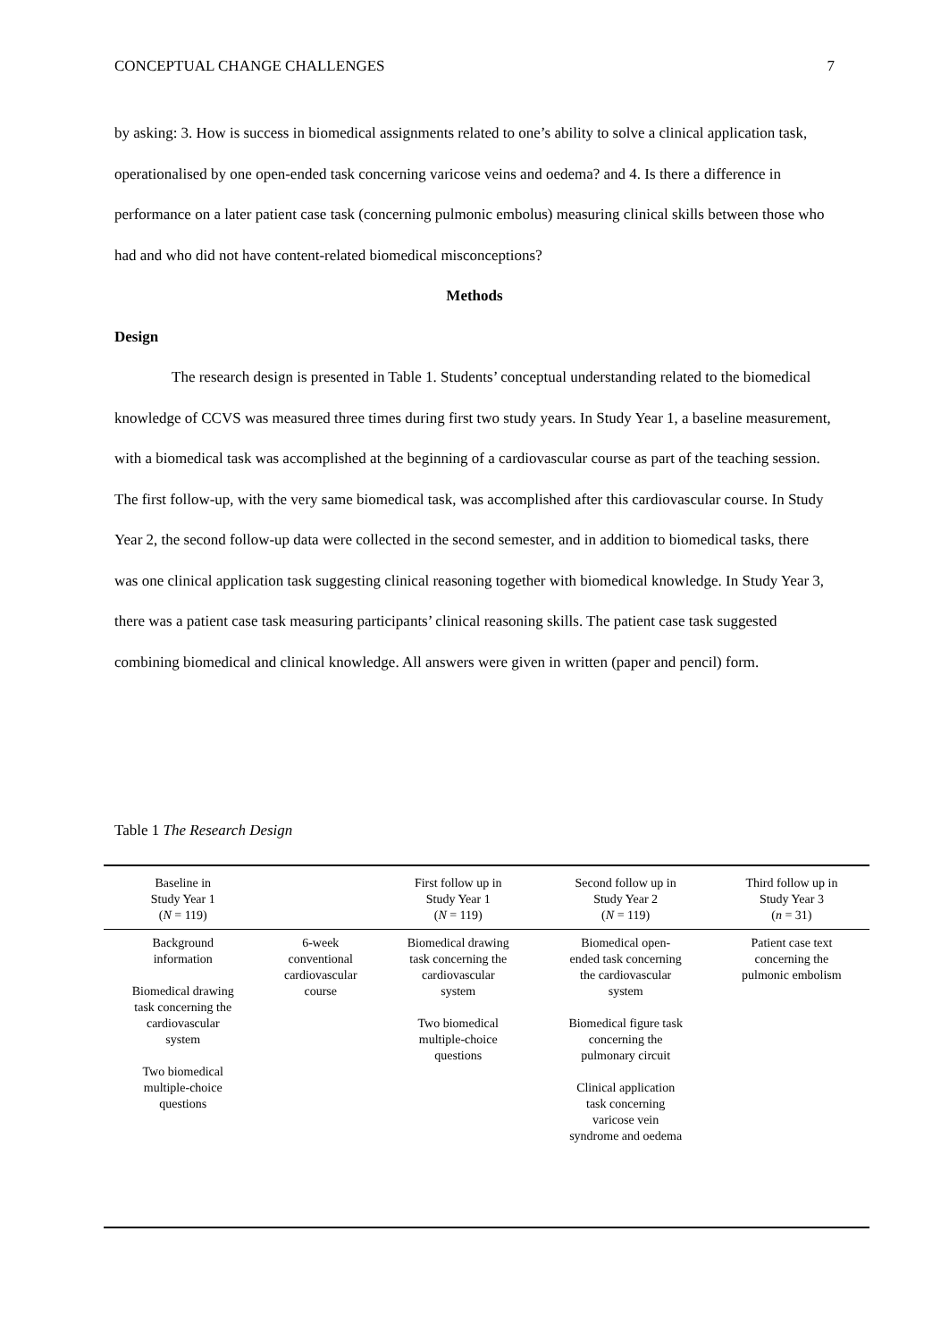CONCEPTUAL CHANGE CHALLENGES 7
by asking: 3. How is success in biomedical assignments related to one’s ability to solve a clinical application task, operationalised by one open-ended task concerning varicose veins and oedema? and 4. Is there a difference in performance on a later patient case task (concerning pulmonic embolus) measuring clinical skills between those who had and who did not have content-related biomedical misconceptions?
Methods
Design
The research design is presented in Table 1. Students’ conceptual understanding related to the biomedical knowledge of CCVS was measured three times during first two study years. In Study Year 1, a baseline measurement, with a biomedical task was accomplished at the beginning of a cardiovascular course as part of the teaching session. The first follow-up, with the very same biomedical task, was accomplished after this cardiovascular course. In Study Year 2, the second follow-up data were collected in the second semester, and in addition to biomedical tasks, there was one clinical application task suggesting clinical reasoning together with biomedical knowledge. In Study Year 3, there was a patient case task measuring participants’ clinical reasoning skills. The patient case task suggested combining biomedical and clinical knowledge. All answers were given in written (paper and pencil) form.
Table 1 The Research Design
| Baseline in Study Year 1 ( N = 119) | | First follow up in Study Year 1 ( N = 119) | Second follow up in Study Year 2 ( N = 119) | Third follow up in Study Year 3 ( n = 31) |
| --- | --- | --- | --- | --- |
| Background information Biomedical drawing task concerning the cardiovascular system Two biomedical multiple-choice questions | 6-week conventional cardiovascular course | Biomedical drawing task concerning the cardiovascular system Two biomedical multiple-choice questions | Biomedical open- ended task concerning the cardiovascular system Biomedical figure task concerning the pulmonary circuit Clinical application task concerning varicose vein syndrome and oedema | Patient case text concerning the pulmonic embolism |